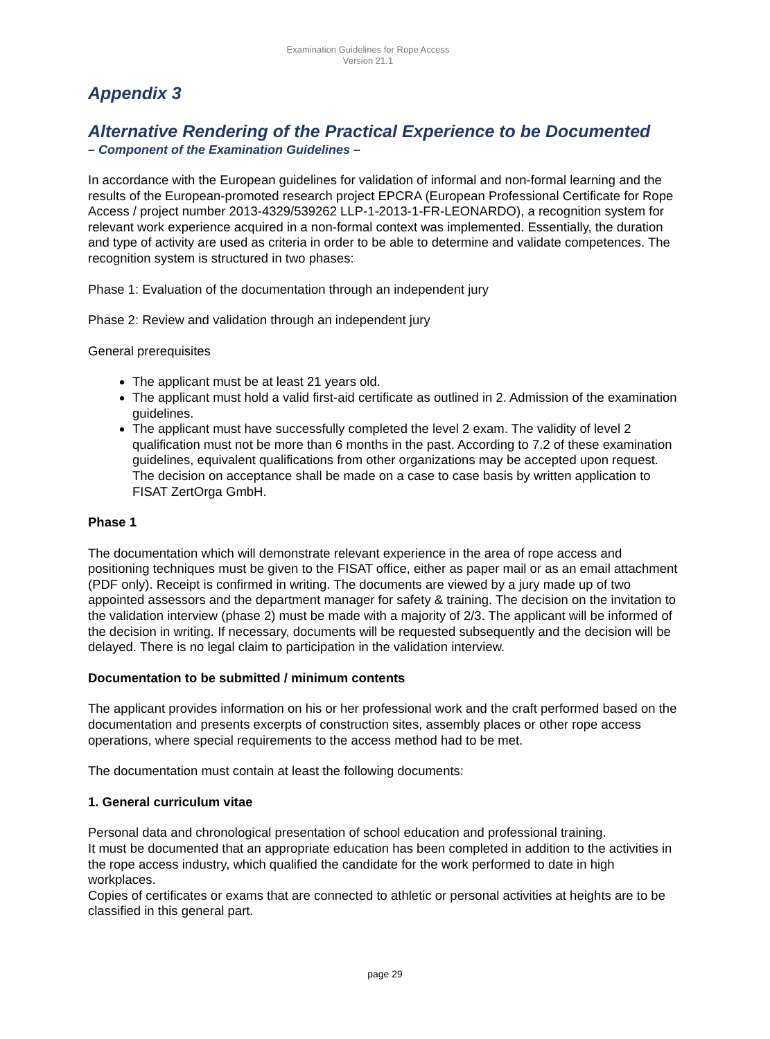Examination Guidelines for Rope Access
Version 21.1
Appendix 3
Alternative Rendering of the Practical Experience to be Documented
– Component of the Examination Guidelines –
In accordance with the European guidelines for validation of informal and non-formal learning and the results of the European-promoted research project EPCRA (European Professional Certificate for Rope Access / project number 2013-4329/539262 LLP-1-2013-1-FR-LEONARDO), a recognition system for relevant work experience acquired in a non-formal context was implemented. Essentially, the duration and type of activity are used as criteria in order to be able to determine and validate competences. The recognition system is structured in two phases:
Phase 1: Evaluation of the documentation through an independent jury
Phase 2: Review and validation through an independent jury
General prerequisites
The applicant must be at least 21 years old.
The applicant must hold a valid first-aid certificate as outlined in 2. Admission of the examination guidelines.
The applicant must have successfully completed the level 2 exam. The validity of level 2 qualification must not be more than 6 months in the past. According to 7.2 of these examination guidelines, equivalent qualifications from other organizations may be accepted upon request. The decision on acceptance shall be made on a case to case basis by written application to FISAT ZertOrga GmbH.
Phase 1
The documentation which will demonstrate relevant experience in the area of rope access and positioning techniques must be given to the FISAT office, either as paper mail or as an email attachment (PDF only). Receipt is confirmed in writing. The documents are viewed by a jury made up of two appointed assessors and the department manager for safety & training. The decision on the invitation to the validation interview (phase 2) must be made with a majority of 2/3. The applicant will be informed of the decision in writing. If necessary, documents will be requested subsequently and the decision will be delayed. There is no legal claim to participation in the validation interview.
Documentation to be submitted / minimum contents
The applicant provides information on his or her professional work and the craft performed based on the documentation and presents excerpts of construction sites, assembly places or other rope access operations, where special requirements to the access method had to be met.
The documentation must contain at least the following documents:
1. General curriculum vitae
Personal data and chronological presentation of school education and professional training.
It must be documented that an appropriate education has been completed in addition to the activities in the rope access industry, which qualified the candidate for the work performed to date in high workplaces.
Copies of certificates or exams that are connected to athletic or personal activities at heights are to be classified in this general part.
page 29